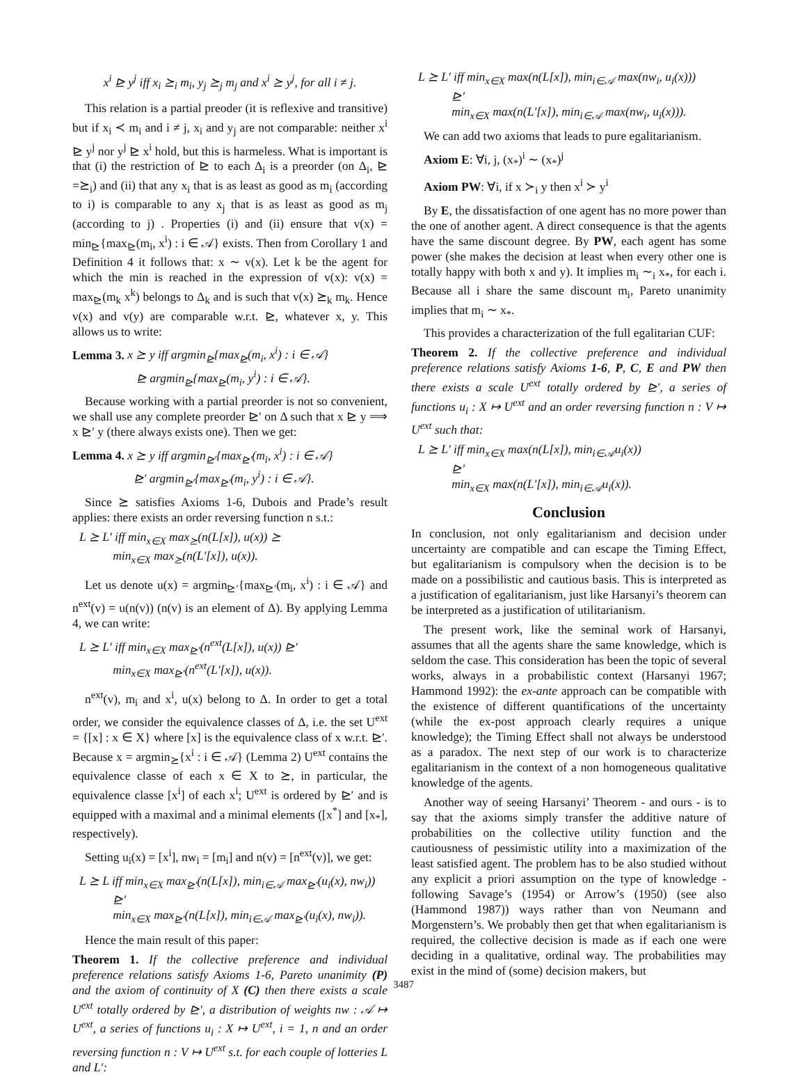x<sup>i</sup> ⊵ y<sup>j</sup> iff x<sub>i</sub> ⪰<sub>i</sub> m<sub>i</sub>, y<sub>j</sub> ⪰<sub>j</sub> m<sub>j</sub> and x<sup>i</sup> ⪰ y<sup>j</sup>, for all i ≠ j.
This relation is a partial preoder (it is reflexive and transitive) but if x<sub>i</sub> ≺ m<sub>i</sub> and i ≠ j, x<sub>i</sub> and y<sub>j</sub> are not comparable: neither x<sup>i</sup> ⊵ y<sup>j</sup> nor y<sup>j</sup> ⊵ x<sup>i</sup> hold, but this is harmeless. What is important is that (i) the restriction of ⊵ to each Δ<sub>i</sub> is a preorder (on Δ<sub>i</sub>, ⊵ =⪰<sub>i</sub>) and (ii) that any x<sub>i</sub> that is as least as good as m<sub>i</sub> (according to i) is comparable to any x<sub>j</sub> that is as least as good as m<sub>j</sub> (according to j) . Properties (i) and (ii) ensure that v(x) = min<sub>⊵</sub>{max<sub>⊵</sub>(m<sub>i</sub>, x<sup>i</sup>) : i ∈ 𝒜} exists. Then from Corollary 1 and Definition 4 it follows that: x ∼ v(x). Let k be the agent for which the min is reached in the expression of v(x): v(x) = max<sub>⊵</sub>(m<sub>k</sub> x<sup>k</sup>) belongs to Δ<sub>k</sub> and is such that v(x) ⪰<sub>k</sub> m<sub>k</sub>. Hence v(x) and v(y) are comparable w.r.t. ⊵, whatever x, y. This allows us to write:
Lemma 3. x ⪰ y iff argmin<sub>⊵</sub>{max<sub>⊵</sub>(m<sub>i</sub>, x<sup>i</sup>) : i ∈ 𝒜}
⊵ argmin<sub>⊵</sub>{max<sub>⊵</sub>(m<sub>i</sub>, y<sup>i</sup>) : i ∈ 𝒜}.
Because working with a partial preorder is not so convenient, we shall use any complete preorder ⊵′ on Δ such that x ⊵ y ⟹ x ⊵′ y (there always exists one). Then we get:
Lemma 4. x ⪰ y iff argmin<sub>⊵′</sub>{max<sub>⊵′</sub>(m<sub>i</sub>, x<sup>i</sup>) : i ∈ 𝒜}
⊵′ argmin<sub>⊵′</sub>{max<sub>⊵′</sub>(m<sub>i</sub>, y<sup>i</sup>) : i ∈ 𝒜}.
Since ⪰ satisfies Axioms 1-6, Dubois and Prade’s result applies: there exists an order reversing function n s.t.:
L ⪰ L′ iff min<sub>x∈X</sub> max<sub>⪰</sub>(n(L[x]), u(x)) ⪰
min<sub>x∈X</sub> max<sub>⪰</sub>(n(L′[x]), u(x)).
Let us denote u(x) = argmin<sub>⊵′</sub>{max<sub>⊵′</sub>(m<sub>i</sub>, x<sup>i</sup>) : i ∈ 𝒜} and n<sup>ext</sup>(v) = u(n(v)) (n(v) is an element of Δ). By applying Lemma 4, we can write:
L ⪰ L′ iff min<sub>x∈X</sub> max<sub>⊵′</sub>(n<sup>ext</sup>(L[x]), u(x)) ⊵′
min<sub>x∈X</sub> max<sub>⊵′</sub>(n<sup>ext</sup>(L′[x]), u(x)).
n<sup>ext</sup>(v), m<sub>i</sub> and x<sup>i</sup>, u(x) belong to Δ. In order to get a total order, we consider the equivalence classes of Δ, i.e. the set U<sup>ext</sup> = {[x] : x ∈ X} where [x] is the equivalence class of x w.r.t. ⊵′. Because x = argmin<sub>⪰</sub>{x<sup>i</sup> : i ∈ 𝒜} (Lemma 2) U<sup>ext</sup> contains the equivalence classe of each x ∈ X to ⪰, in particular, the equivalence classe [x<sup>i</sup>] of each x<sup>i</sup>; U<sup>ext</sup> is ordered by ⊵′ and is equipped with a maximal and a minimal elements ([x<sup>*</sup>] and [x<sub>*</sub>], respectively).
Setting u<sub>i</sub>(x) = [x<sup>i</sup>], nw<sub>i</sub> = [m<sub>i</sub>] and n(v) = [n<sup>ext</sup>(v)], we get:
L ⪰ L iff min<sub>x∈X</sub> max<sub>⊵′</sub>(n(L[x]), min<sub>i∈𝒜</sub> max<sub>⊵′</sub>(u<sub>i</sub>(x), nw<sub>i</sub>))
⊵′
min<sub>x∈X</sub> max<sub>⊵′</sub>(n(L[x]), min<sub>i∈𝒜</sub> max<sub>⊵′</sub>(u<sub>i</sub>(x), nw<sub>i</sub>)).
Hence the main result of this paper:
Theorem 1. If the collective preference and individual preference relations satisfy Axioms 1-6, Pareto unanimity (P) and the axiom of continuity of X (C) then there exists a scale U<sup>ext</sup> totally ordered by ⊵′, a distribution of weights nw : 𝒜 ↦ U<sup>ext</sup>, a series of functions u<sub>i</sub> : X ↦ U<sup>ext</sup>, i = 1, n and an order reversing function n : V ↦ U<sup>ext</sup> s.t. for each couple of lotteries L and L′:
L ⪰ L′ iff min<sub>x∈X</sub> max(n(L[x]), min<sub>i∈𝒜</sub> max(nw<sub>i</sub>, u<sub>i</sub>(x)))
⊵′
min<sub>x∈X</sub> max(n(L′[x]), min<sub>i∈𝒜</sub> max(nw<sub>i</sub>, u<sub>i</sub>(x))).
We can add two axioms that leads to pure egalitarianism.
Axiom E: ∀i, j, (x<sub>*</sub>)<sup>i</sup> ∼ (x<sub>*</sub>)<sup>j</sup>
Axiom PW: ∀i, if x ≻<sub>i</sub> y then x<sup>i</sup> ≻ y<sup>i</sup>
By E, the dissatisfaction of one agent has no more power than the one of another agent. A direct consequence is that the agents have the same discount degree. By PW, each agent has some power (she makes the decision at least when every other one is totally happy with both x and y). It implies m<sub>i</sub> ∼<sub>i</sub> x<sub>*</sub>, for each i. Because all i share the same discount m<sub>i</sub>, Pareto unanimity implies that m<sub>i</sub> ∼ x<sub>*</sub>.
This provides a characterization of the full egalitarian CUF:
Theorem 2. If the collective preference and individual preference relations satisfy Axioms 1-6, P, C, E and PW then there exists a scale U<sup>ext</sup> totally ordered by ⊵′, a series of functions u<sub>i</sub> : X ↦ U<sup>ext</sup> and an order reversing function n : V ↦ U<sup>ext</sup> such that:
L ⪰ L′ iff min<sub>x∈X</sub> max(n(L[x]), min<sub>i∈𝒜</sub>u<sub>i</sub>(x))
⊵′
min<sub>x∈X</sub> max(n(L′[x]), min<sub>i∈𝒜</sub>u<sub>i</sub>(x)).
Conclusion
In conclusion, not only egalitarianism and decision under uncertainty are compatible and can escape the Timing Effect, but egalitarianism is compulsory when the decision is to be made on a possibilistic and cautious basis. This is interpreted as a justification of egalitarianism, just like Harsanyi’s theorem can be interpreted as a justification of utilitarianism.
The present work, like the seminal work of Harsanyi, assumes that all the agents share the same knowledge, which is seldom the case. This consideration has been the topic of several works, always in a probabilistic context (Harsanyi 1967; Hammond 1992): the ex-ante approach can be compatible with the existence of different quantifications of the uncertainty (while the ex-post approach clearly requires a unique knowledge); the Timing Effect shall not always be understood as a paradox. The next step of our work is to characterize egalitarianism in the context of a non homogeneous qualitative knowledge of the agents.
Another way of seeing Harsanyi’ Theorem - and ours - is to say that the axioms simply transfer the additive nature of probabilities on the collective utility function and the cautiousness of pessimistic utility into a maximization of the least satisfied agent. The problem has to be also studied without any explicit a priori assumption on the type of knowledge - following Savage’s (1954) or Arrow’s (1950) (see also (Hammond 1987)) ways rather than von Neumann and Morgenstern’s. We probably then get that when egalitarianism is required, the collective decision is made as if each one were deciding in a qualitative, ordinal way. The probabilities may exist in the mind of (some) decision makers, but
3487